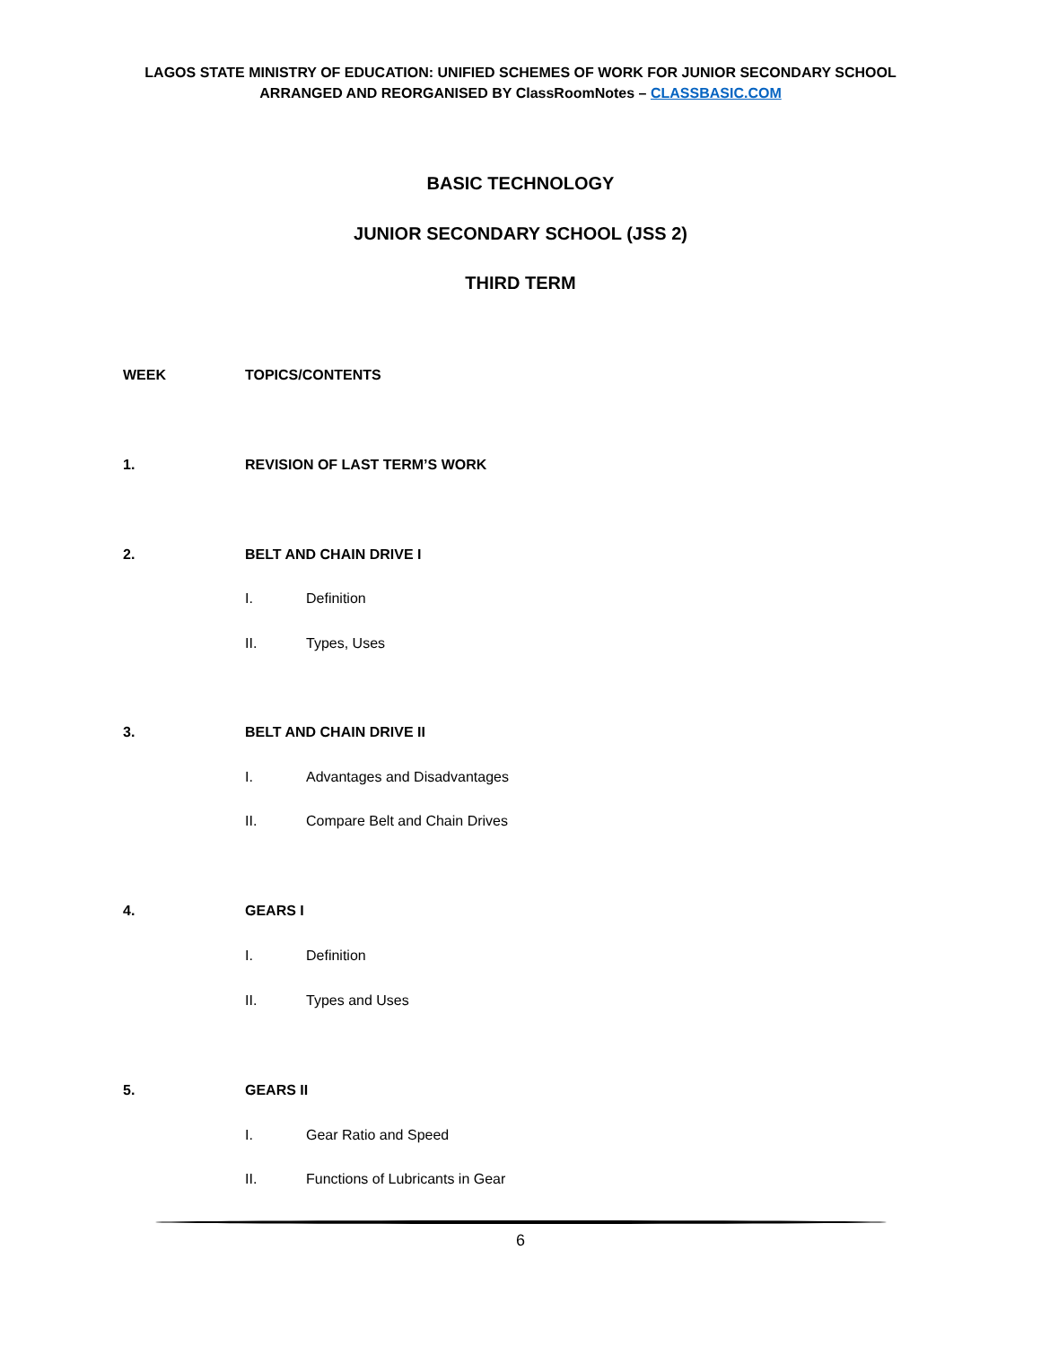LAGOS STATE MINISTRY OF EDUCATION: UNIFIED SCHEMES OF WORK FOR JUNIOR SECONDARY SCHOOL
ARRANGED AND REORGANISED BY ClassRoomNotes – CLASSBASIC.COM
BASIC TECHNOLOGY
JUNIOR SECONDARY SCHOOL (JSS 2)
THIRD TERM
WEEK TOPICS/CONTENTS
1. REVISION OF LAST TERM’S WORK
2. BELT AND CHAIN DRIVE I
I. Definition
II. Types, Uses
3. BELT AND CHAIN DRIVE II
I. Advantages and Disadvantages
II. Compare Belt and Chain Drives
4. GEARS I
I. Definition
II. Types and Uses
5. GEARS II
I. Gear Ratio and Speed
II. Functions of Lubricants in Gear
6